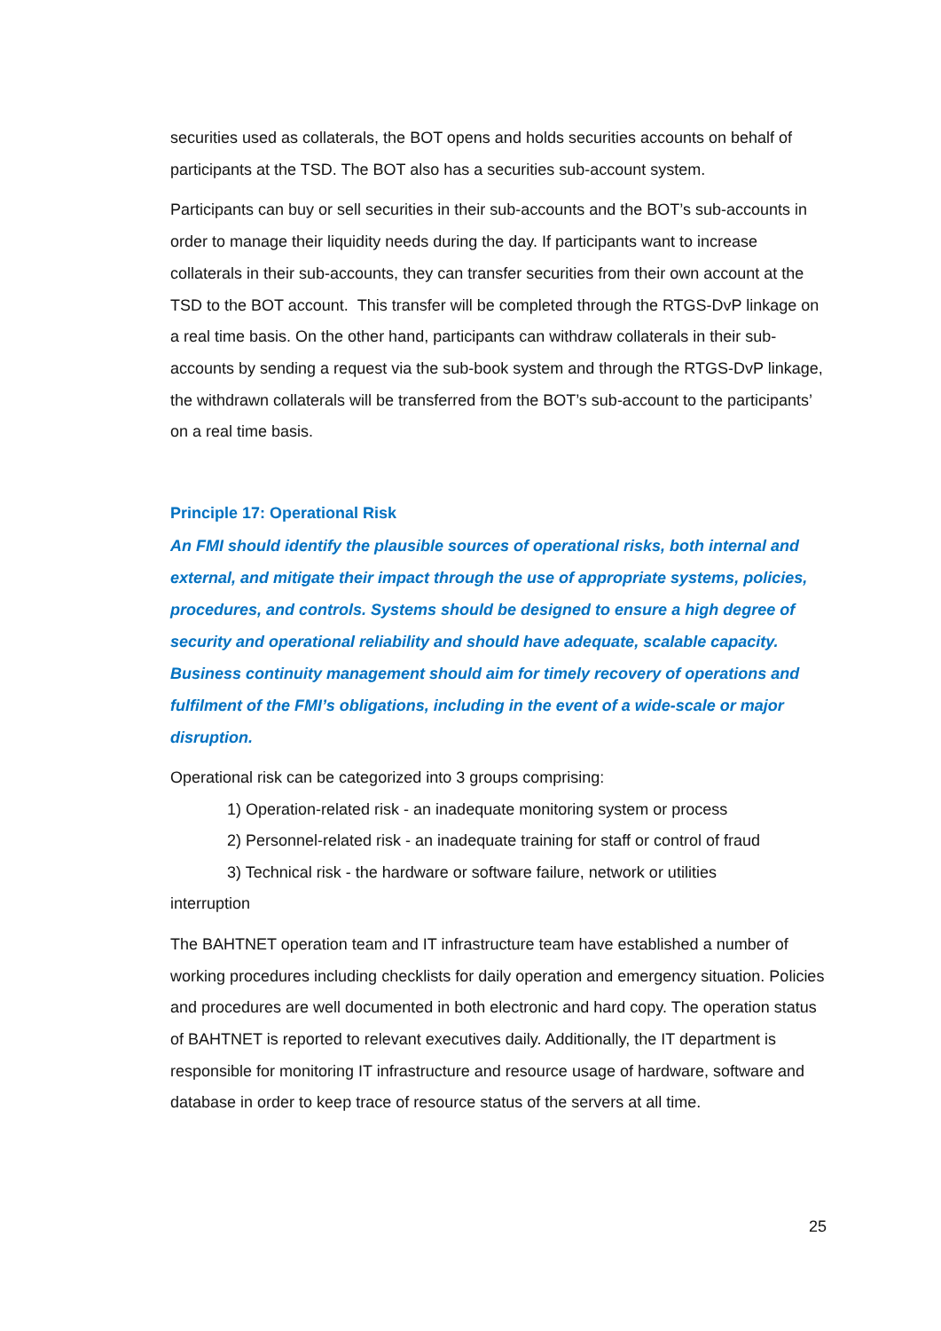securities used as collaterals, the BOT opens and holds securities accounts on behalf of participants at the TSD. The BOT also has a securities sub-account system.
Participants can buy or sell securities in their sub-accounts and the BOT’s sub-accounts in order to manage their liquidity needs during the day. If participants want to increase collaterals in their sub-accounts, they can transfer securities from their own account at the TSD to the BOT account. This transfer will be completed through the RTGS-DvP linkage on a real time basis. On the other hand, participants can withdraw collaterals in their sub-accounts by sending a request via the sub-book system and through the RTGS-DvP linkage, the withdrawn collaterals will be transferred from the BOT’s sub-account to the participants’ on a real time basis.
Principle 17: Operational Risk
An FMI should identify the plausible sources of operational risks, both internal and external, and mitigate their impact through the use of appropriate systems, policies, procedures, and controls. Systems should be designed to ensure a high degree of security and operational reliability and should have adequate, scalable capacity. Business continuity management should aim for timely recovery of operations and fulfilment of the FMI’s obligations, including in the event of a wide-scale or major disruption.
Operational risk can be categorized into 3 groups comprising:
1) Operation-related risk - an inadequate monitoring system or process
2) Personnel-related risk - an inadequate training for staff or control of fraud
3) Technical risk - the hardware or software failure, network or utilities
interruption
The BAHTNET operation team and IT infrastructure team have established a number of working procedures including checklists for daily operation and emergency situation. Policies and procedures are well documented in both electronic and hard copy. The operation status of BAHTNET is reported to relevant executives daily. Additionally, the IT department is responsible for monitoring IT infrastructure and resource usage of hardware, software and database in order to keep trace of resource status of the servers at all time.
25